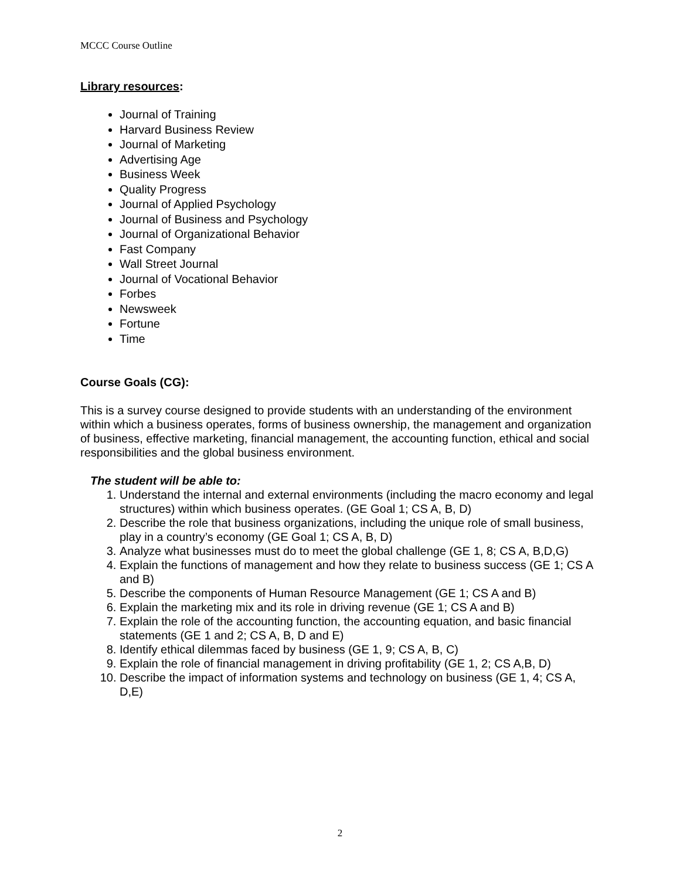MCCC Course Outline
Library resources:
Journal of Training
Harvard Business Review
Journal of Marketing
Advertising Age
Business Week
Quality Progress
Journal of Applied Psychology
Journal of Business and Psychology
Journal of Organizational Behavior
Fast Company
Wall Street Journal
Journal of Vocational Behavior
Forbes
Newsweek
Fortune
Time
Course Goals (CG):
This is a survey course designed to provide students with an understanding of the environment within which a business operates, forms of business ownership, the management and organization of business, effective marketing, financial management, the accounting function, ethical and social responsibilities and the global business environment.
The student will be able to:
1. Understand the internal and external environments (including the macro economy and legal structures) within which business operates. (GE Goal 1; CS A, B, D)
2. Describe the role that business organizations, including the unique role of small business, play in a country’s economy (GE Goal 1; CS A, B, D)
3. Analyze what businesses must do to meet the global challenge (GE 1, 8; CS A, B,D,G)
4. Explain the functions of management and how they relate to business success (GE 1; CS A and B)
5. Describe the components of Human Resource Management (GE 1; CS A and B)
6. Explain the marketing mix and its role in driving revenue (GE 1; CS A and B)
7. Explain the role of the accounting function, the accounting equation, and basic financial statements (GE 1 and 2; CS A, B, D and E)
8. Identify ethical dilemmas faced by business (GE 1, 9; CS A, B, C)
9. Explain the role of financial management in driving profitability (GE 1, 2; CS A,B, D)
10. Describe the impact of information systems and technology on business (GE 1, 4; CS A, D,E)
2